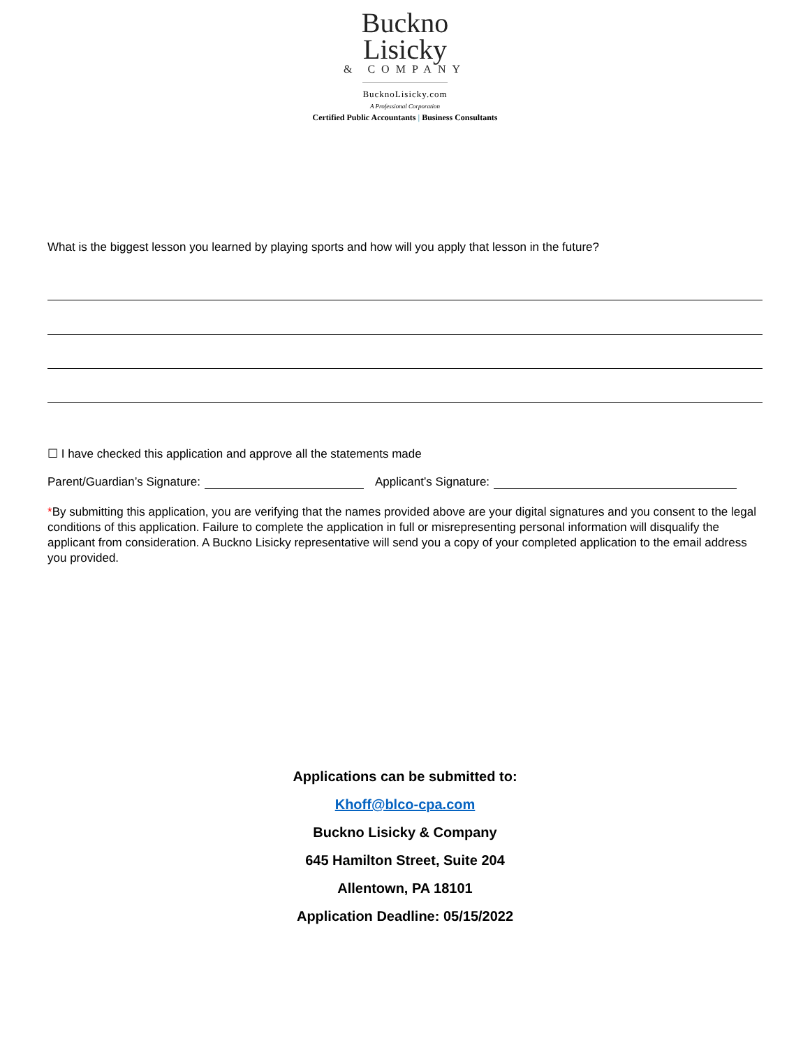Buckno
Lisicky
& COMPANY
BucknoLisicky.com
A Professional Corporation
Certified Public Accountants | Business Consultants
What is the biggest lesson you learned by playing sports and how will you apply that lesson in the future?
☐ I have checked this application and approve all the statements made
Parent/Guardian’s Signature: Applicant’s Signature:
*By submitting this application, you are verifying that the names provided above are your digital signatures and you consent to the legal conditions of this application. Failure to complete the application in full or misrepresenting personal information will disqualify the applicant from consideration. A Buckno Lisicky representative will send you a copy of your completed application to the email address you provided.
Applications can be submitted to:
Khoff@blco-cpa.com
Buckno Lisicky & Company
645 Hamilton Street, Suite 204
Allentown, PA 18101
Application Deadline: 05/15/2022